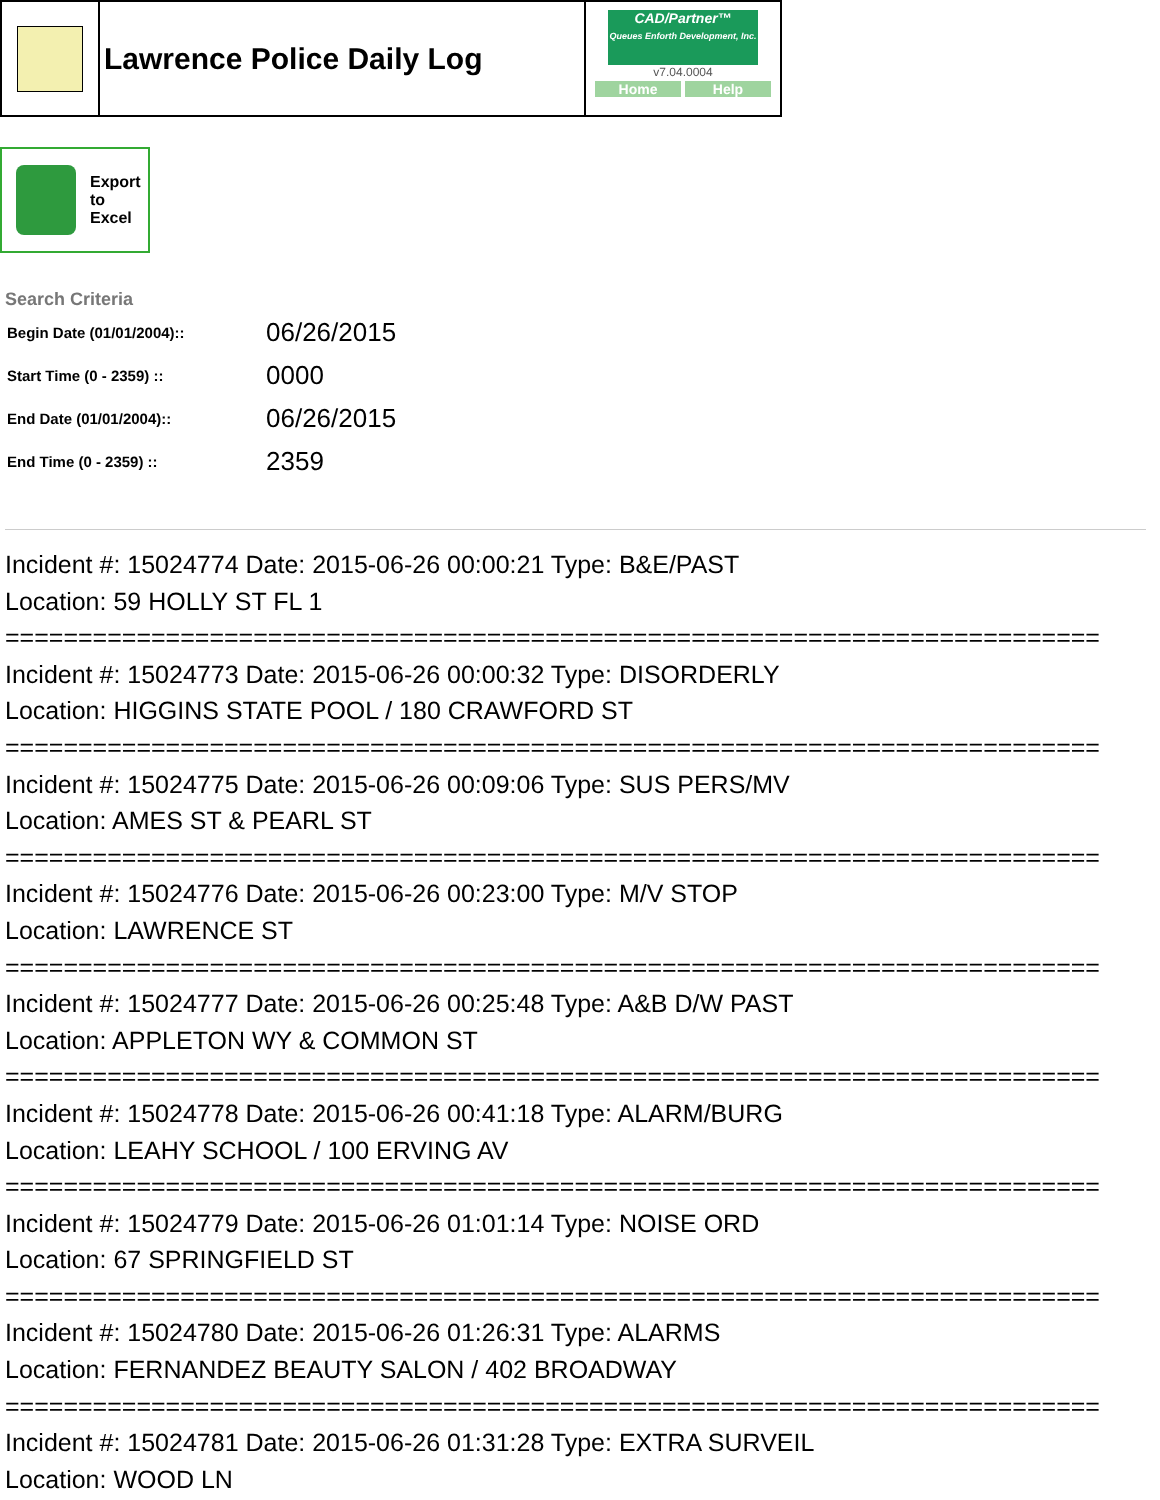| | Lawrence Police Daily Log | CAD/Partner™ Queues Enforth Development, Inc. v7.04.0004 Home Help |
Export
to
Excel
Search Criteria
| Begin Date (01/01/2004):: | 06/26/2015 |
| Start Time (0 - 2359) :: | 0000 |
| End Date (01/01/2004):: | 06/26/2015 |
| End Time (0 - 2359) :: | 2359 |
Incident #: 15024774 Date: 2015-06-26 00:00:21 Type: B&E/PAST Location: 59 HOLLY ST FL 1 =========================================================================== Incident #: 15024773 Date: 2015-06-26 00:00:32 Type: DISORDERLY Location: HIGGINS STATE POOL / 180 CRAWFORD ST =========================================================================== Incident #: 15024775 Date: 2015-06-26 00:09:06 Type: SUS PERS/MV Location: AMES ST & PEARL ST =========================================================================== Incident #: 15024776 Date: 2015-06-26 00:23:00 Type: M/V STOP Location: LAWRENCE ST =========================================================================== Incident #: 15024777 Date: 2015-06-26 00:25:48 Type: A&B D/W PAST Location: APPLETON WY & COMMON ST =========================================================================== Incident #: 15024778 Date: 2015-06-26 00:41:18 Type: ALARM/BURG Location: LEAHY SCHOOL / 100 ERVING AV =========================================================================== Incident #: 15024779 Date: 2015-06-26 01:01:14 Type: NOISE ORD Location: 67 SPRINGFIELD ST =========================================================================== Incident #: 15024780 Date: 2015-06-26 01:26:31 Type: ALARMS Location: FERNANDEZ BEAUTY SALON / 402 BROADWAY =========================================================================== Incident #: 15024781 Date: 2015-06-26 01:31:28 Type: EXTRA SURVEIL Location: WOOD LN